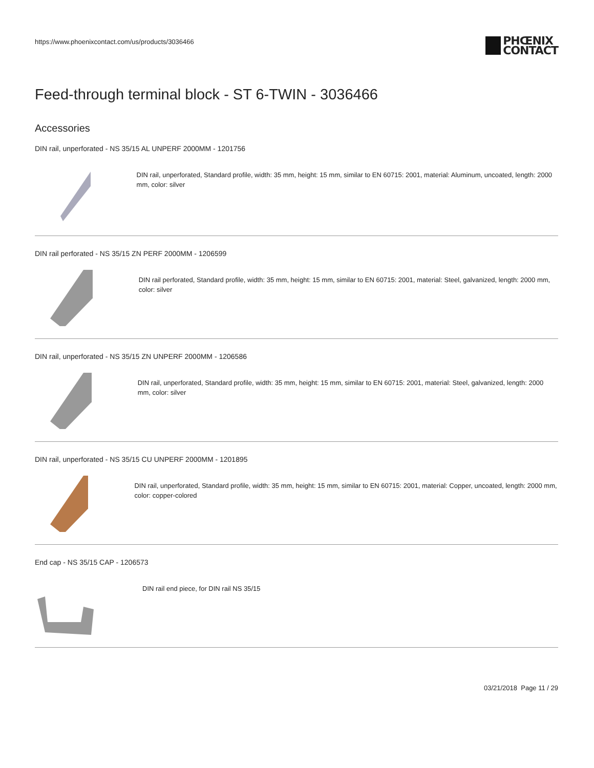https://www.phoenixcontact.com/us/products/3036466
PHŒNIX
CONTACT
Feed-through terminal block - ST 6-TWIN - 3036466
Accessories
DIN rail, unperforated - NS 35/15 AL UNPERF 2000MM - 1201756
DIN rail, unperforated, Standard profile, width: 35 mm, height: 15 mm, similar to EN 60715: 2001, material: Aluminum, uncoated, length: 2000 mm, color: silver
DIN rail perforated - NS 35/15 ZN PERF 2000MM - 1206599
DIN rail perforated, Standard profile, width: 35 mm, height: 15 mm, similar to EN 60715: 2001, material: Steel, galvanized, length: 2000 mm, color: silver
DIN rail, unperforated - NS 35/15 ZN UNPERF 2000MM - 1206586
DIN rail, unperforated, Standard profile, width: 35 mm, height: 15 mm, similar to EN 60715: 2001, material: Steel, galvanized, length: 2000 mm, color: silver
DIN rail, unperforated - NS 35/15 CU UNPERF 2000MM - 1201895
DIN rail, unperforated, Standard profile, width: 35 mm, height: 15 mm, similar to EN 60715: 2001, material: Copper, uncoated, length: 2000 mm, color: copper-colored
End cap - NS 35/15 CAP - 1206573
DIN rail end piece, for DIN rail NS 35/15
03/21/2018 Page 11 / 29